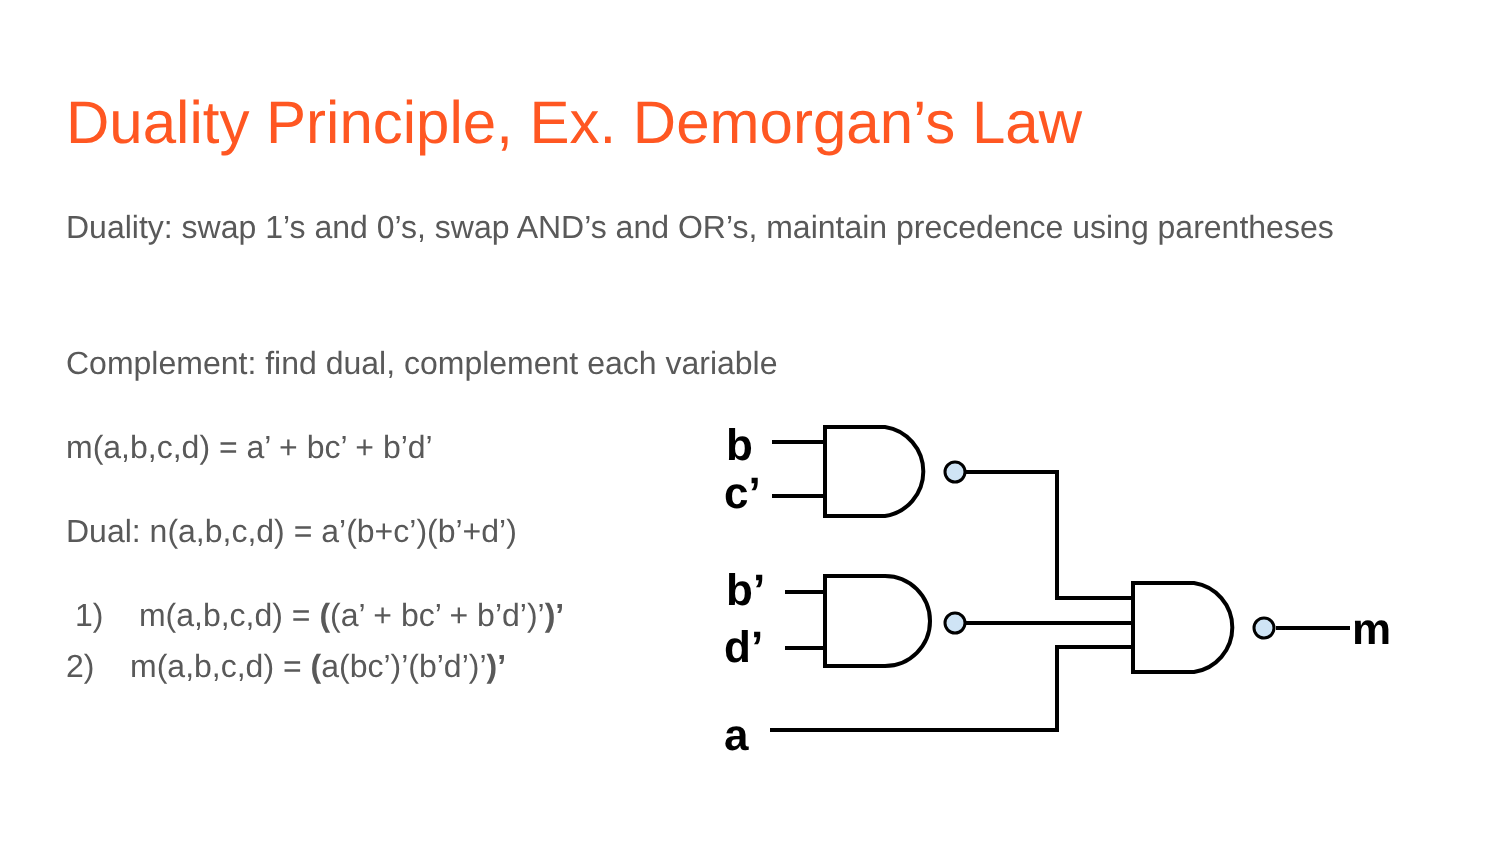Duality Principle, Ex. Demorgan’s Law
Duality: swap 1’s and 0’s, swap AND’s and OR’s, maintain precedence using parentheses
Complement: find dual, complement each variable
m(a,b,c,d) = a’ + bc’ + b’d’
Dual: n(a,b,c,d) = a’(b+c’)(b’+d’)
1) m(a,b,c,d) = ((a’ + bc’ + b’d’)’)’
2) m(a,b,c,d) = (a(bc’)’(b’d’)’)’
b
c’
b’
d’
a
m